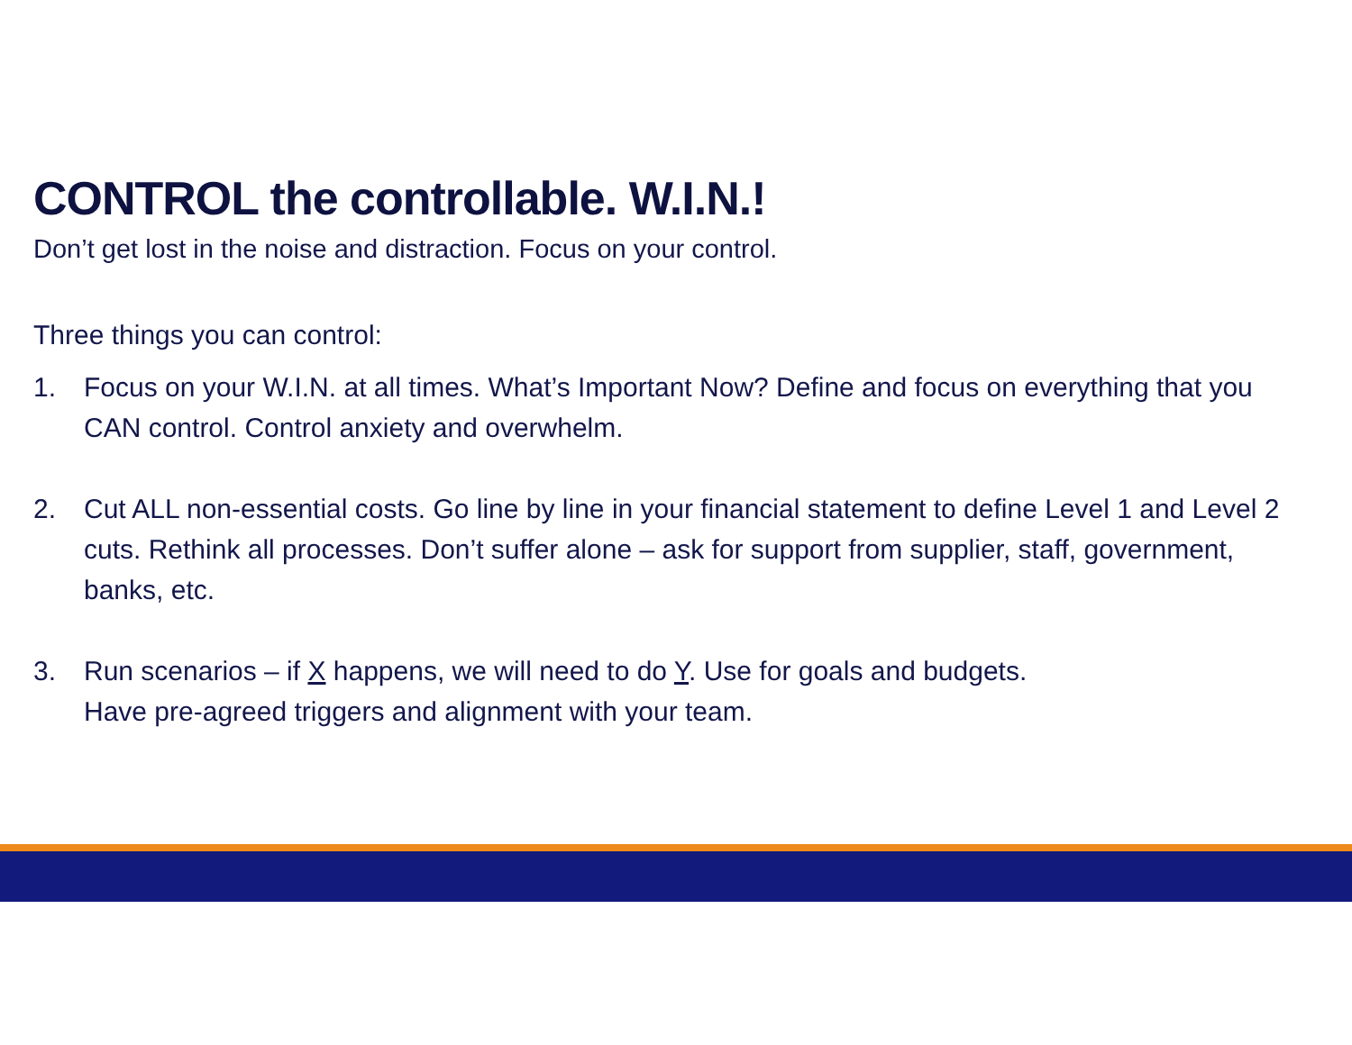CONTROL the controllable. W.I.N.!
Don’t get lost in the noise and distraction. Focus on your control.
Three things you can control:
1. Focus on your W.I.N. at all times. What’s Important Now? Define and focus on everything that you CAN control. Control anxiety and overwhelm.
2. Cut ALL non-essential costs. Go line by line in your financial statement to define Level 1 and Level 2 cuts. Rethink all processes. Don’t suffer alone – ask for support from supplier, staff, government, banks, etc.
3. Run scenarios – if X happens, we will need to do Y. Use for goals and budgets.
Have pre-agreed triggers and alignment with your team.